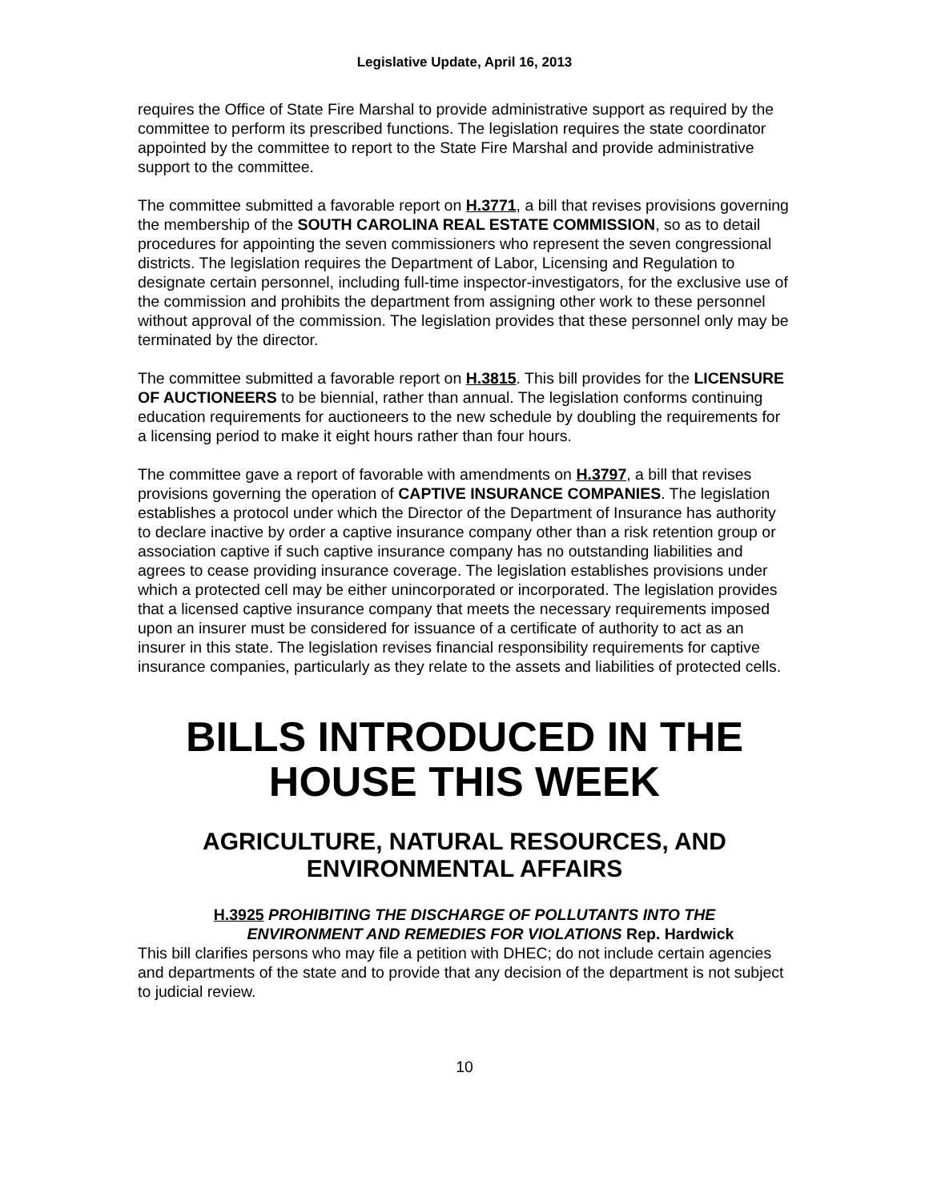Legislative Update, April 16, 2013
requires the Office of State Fire Marshal to provide administrative support as required by the committee to perform its prescribed functions. The legislation requires the state coordinator appointed by the committee to report to the State Fire Marshal and provide administrative support to the committee.
The committee submitted a favorable report on H.3771, a bill that revises provisions governing the membership of the SOUTH CAROLINA REAL ESTATE COMMISSION, so as to detail procedures for appointing the seven commissioners who represent the seven congressional districts. The legislation requires the Department of Labor, Licensing and Regulation to designate certain personnel, including full-time inspector-investigators, for the exclusive use of the commission and prohibits the department from assigning other work to these personnel without approval of the commission. The legislation provides that these personnel only may be terminated by the director.
The committee submitted a favorable report on H.3815. This bill provides for the LICENSURE OF AUCTIONEERS to be biennial, rather than annual. The legislation conforms continuing education requirements for auctioneers to the new schedule by doubling the requirements for a licensing period to make it eight hours rather than four hours.
The committee gave a report of favorable with amendments on H.3797, a bill that revises provisions governing the operation of CAPTIVE INSURANCE COMPANIES. The legislation establishes a protocol under which the Director of the Department of Insurance has authority to declare inactive by order a captive insurance company other than a risk retention group or association captive if such captive insurance company has no outstanding liabilities and agrees to cease providing insurance coverage. The legislation establishes provisions under which a protected cell may be either unincorporated or incorporated. The legislation provides that a licensed captive insurance company that meets the necessary requirements imposed upon an insurer must be considered for issuance of a certificate of authority to act as an insurer in this state. The legislation revises financial responsibility requirements for captive insurance companies, particularly as they relate to the assets and liabilities of protected cells.
BILLS INTRODUCED IN THE HOUSE THIS WEEK
AGRICULTURE, NATURAL RESOURCES, AND ENVIRONMENTAL AFFAIRS
H.3925 PROHIBITING THE DISCHARGE OF POLLUTANTS INTO THE
ENVIRONMENT AND REMEDIES FOR VIOLATIONS Rep. Hardwick
This bill clarifies persons who may file a petition with DHEC; do not include certain agencies and departments of the state and to provide that any decision of the department is not subject to judicial review.
10